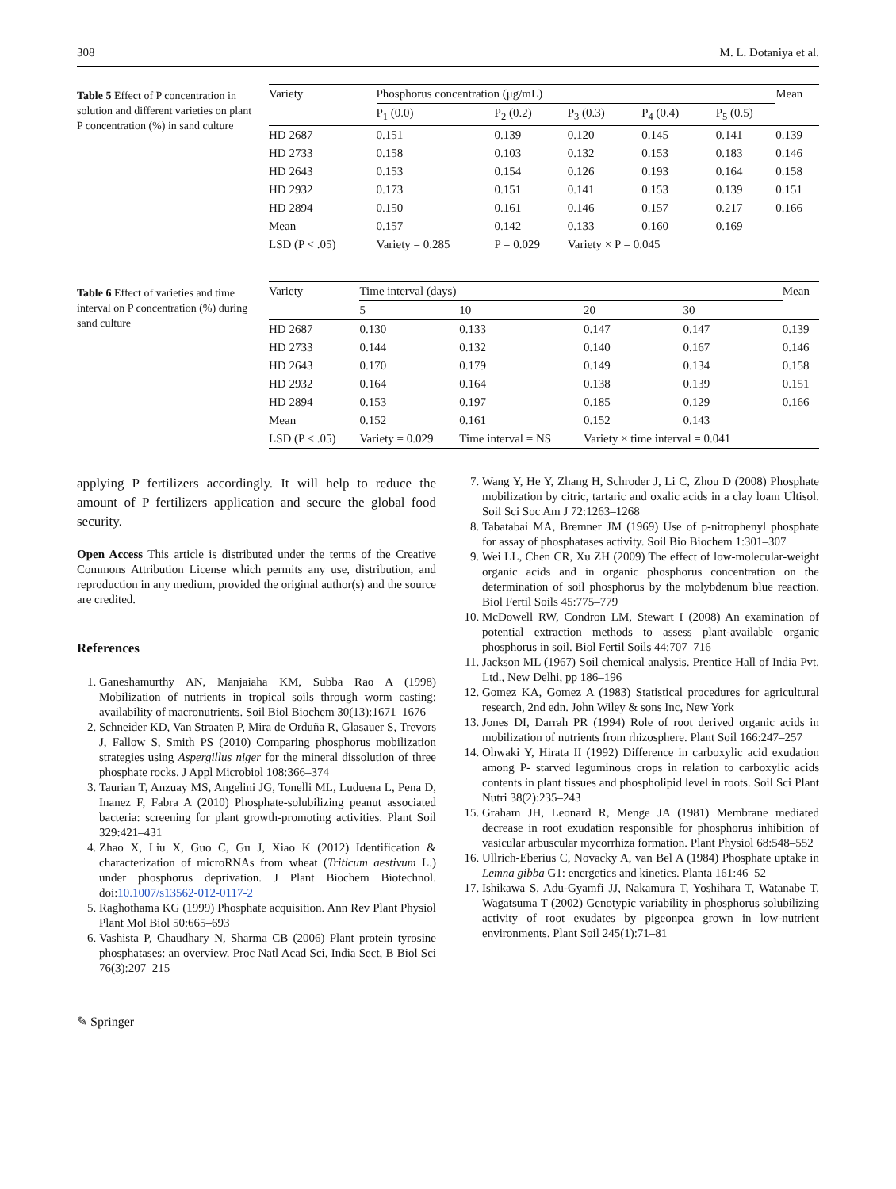308 M. L. Dotaniya et al.
Table 5 Effect of P concentration in solution and different varieties on plant P concentration (%) in sand culture
| Variety | Phosphorus concentration (μg/mL) | | | | | Mean |
| --- | --- | --- | --- | --- | --- | --- |
| | P<sub>1</sub> (0.0) | P<sub>2</sub> (0.2) | P<sub>3</sub> (0.3) | P<sub>4</sub> (0.4) | P<sub>5</sub> (0.5) | |
| HD 2687 | 0.151 | 0.139 | 0.120 | 0.145 | 0.141 | 0.139 |
| HD 2733 | 0.158 | 0.103 | 0.132 | 0.153 | 0.183 | 0.146 |
| HD 2643 | 0.153 | 0.154 | 0.126 | 0.193 | 0.164 | 0.158 |
| HD 2932 | 0.173 | 0.151 | 0.141 | 0.153 | 0.139 | 0.151 |
| HD 2894 | 0.150 | 0.161 | 0.146 | 0.157 | 0.217 | 0.166 |
| Mean | 0.157 | 0.142 | 0.133 | 0.160 | 0.169 | |
| LSD (P < .05) | Variety = 0.285 | P = 0.029 | Variety × P = 0.045 | | | |
Table 6 Effect of varieties and time interval on P concentration (%) during sand culture
| Variety | Time interval (days) | | | | Mean |
| --- | --- | --- | --- | --- | --- |
| | 5 | 10 | 20 | 30 | |
| HD 2687 | 0.130 | 0.133 | 0.147 | 0.147 | 0.139 |
| HD 2733 | 0.144 | 0.132 | 0.140 | 0.167 | 0.146 |
| HD 2643 | 0.170 | 0.179 | 0.149 | 0.134 | 0.158 |
| HD 2932 | 0.164 | 0.164 | 0.138 | 0.139 | 0.151 |
| HD 2894 | 0.153 | 0.197 | 0.185 | 0.129 | 0.166 |
| Mean | 0.152 | 0.161 | 0.152 | 0.143 | |
| LSD (P < .05) | Variety = 0.029 | Time interval = NS | Variety × time interval = 0.041 | | |
applying P fertilizers accordingly. It will help to reduce the amount of P fertilizers application and secure the global food security.
Open Access This article is distributed under the terms of the Creative Commons Attribution License which permits any use, distribution, and reproduction in any medium, provided the original author(s) and the source are credited.
References
1. Ganeshamurthy AN, Manjaiaha KM, Subba Rao A (1998) Mobilization of nutrients in tropical soils through worm casting: availability of macronutrients. Soil Biol Biochem 30(13):1671–1676
2. Schneider KD, Van Straaten P, Mira de Orduña R, Glasauer S, Trevors J, Fallow S, Smith PS (2010) Comparing phosphorus mobilization strategies using Aspergillus niger for the mineral dissolution of three phosphate rocks. J Appl Microbiol 108:366–374
3. Taurian T, Anzuay MS, Angelini JG, Tonelli ML, Luduena L, Pena D, Inanez F, Fabra A (2010) Phosphate-solubilizing peanut associated bacteria: screening for plant growth-promoting activities. Plant Soil 329:421–431
4. Zhao X, Liu X, Guo C, Gu J, Xiao K (2012) Identification & characterization of microRNAs from wheat (Triticum aestivum L.) under phosphorus deprivation. J Plant Biochem Biotechnol. doi:10.1007/s13562-012-0117-2
5. Raghothama KG (1999) Phosphate acquisition. Ann Rev Plant Physiol Plant Mol Biol 50:665–693
6. Vashista P, Chaudhary N, Sharma CB (2006) Plant protein tyrosine phosphatases: an overview. Proc Natl Acad Sci, India Sect, B Biol Sci 76(3):207–215
7. Wang Y, He Y, Zhang H, Schroder J, Li C, Zhou D (2008) Phosphate mobilization by citric, tartaric and oxalic acids in a clay loam Ultisol. Soil Sci Soc Am J 72:1263–1268
8. Tabatabai MA, Bremner JM (1969) Use of p-nitrophenyl phosphate for assay of phosphatases activity. Soil Bio Biochem 1:301–307
9. Wei LL, Chen CR, Xu ZH (2009) The effect of low-molecular-weight organic acids and in organic phosphorus concentration on the determination of soil phosphorus by the molybdenum blue reaction. Biol Fertil Soils 45:775–779
10. McDowell RW, Condron LM, Stewart I (2008) An examination of potential extraction methods to assess plant-available organic phosphorus in soil. Biol Fertil Soils 44:707–716
11. Jackson ML (1967) Soil chemical analysis. Prentice Hall of India Pvt. Ltd., New Delhi, pp 186–196
12. Gomez KA, Gomez A (1983) Statistical procedures for agricultural research, 2nd edn. John Wiley & sons Inc, New York
13. Jones DI, Darrah PR (1994) Role of root derived organic acids in mobilization of nutrients from rhizosphere. Plant Soil 166:247–257
14. Ohwaki Y, Hirata II (1992) Difference in carboxylic acid exudation among P- starved leguminous crops in relation to carboxylic acids contents in plant tissues and phospholipid level in roots. Soil Sci Plant Nutri 38(2):235–243
15. Graham JH, Leonard R, Menge JA (1981) Membrane mediated decrease in root exudation responsible for phosphorus inhibition of vasicular arbuscular mycorrhiza formation. Plant Physiol 68:548–552
16. Ullrich-Eberius C, Novacky A, van Bel A (1984) Phosphate uptake in Lemna gibba G1: energetics and kinetics. Planta 161:46–52
17. Ishikawa S, Adu-Gyamfi JJ, Nakamura T, Yoshihara T, Watanabe T, Wagatsuma T (2002) Genotypic variability in phosphorus solubilizing activity of root exudates by pigeonpea grown in low-nutrient environments. Plant Soil 245(1):71–81
✎ Springer